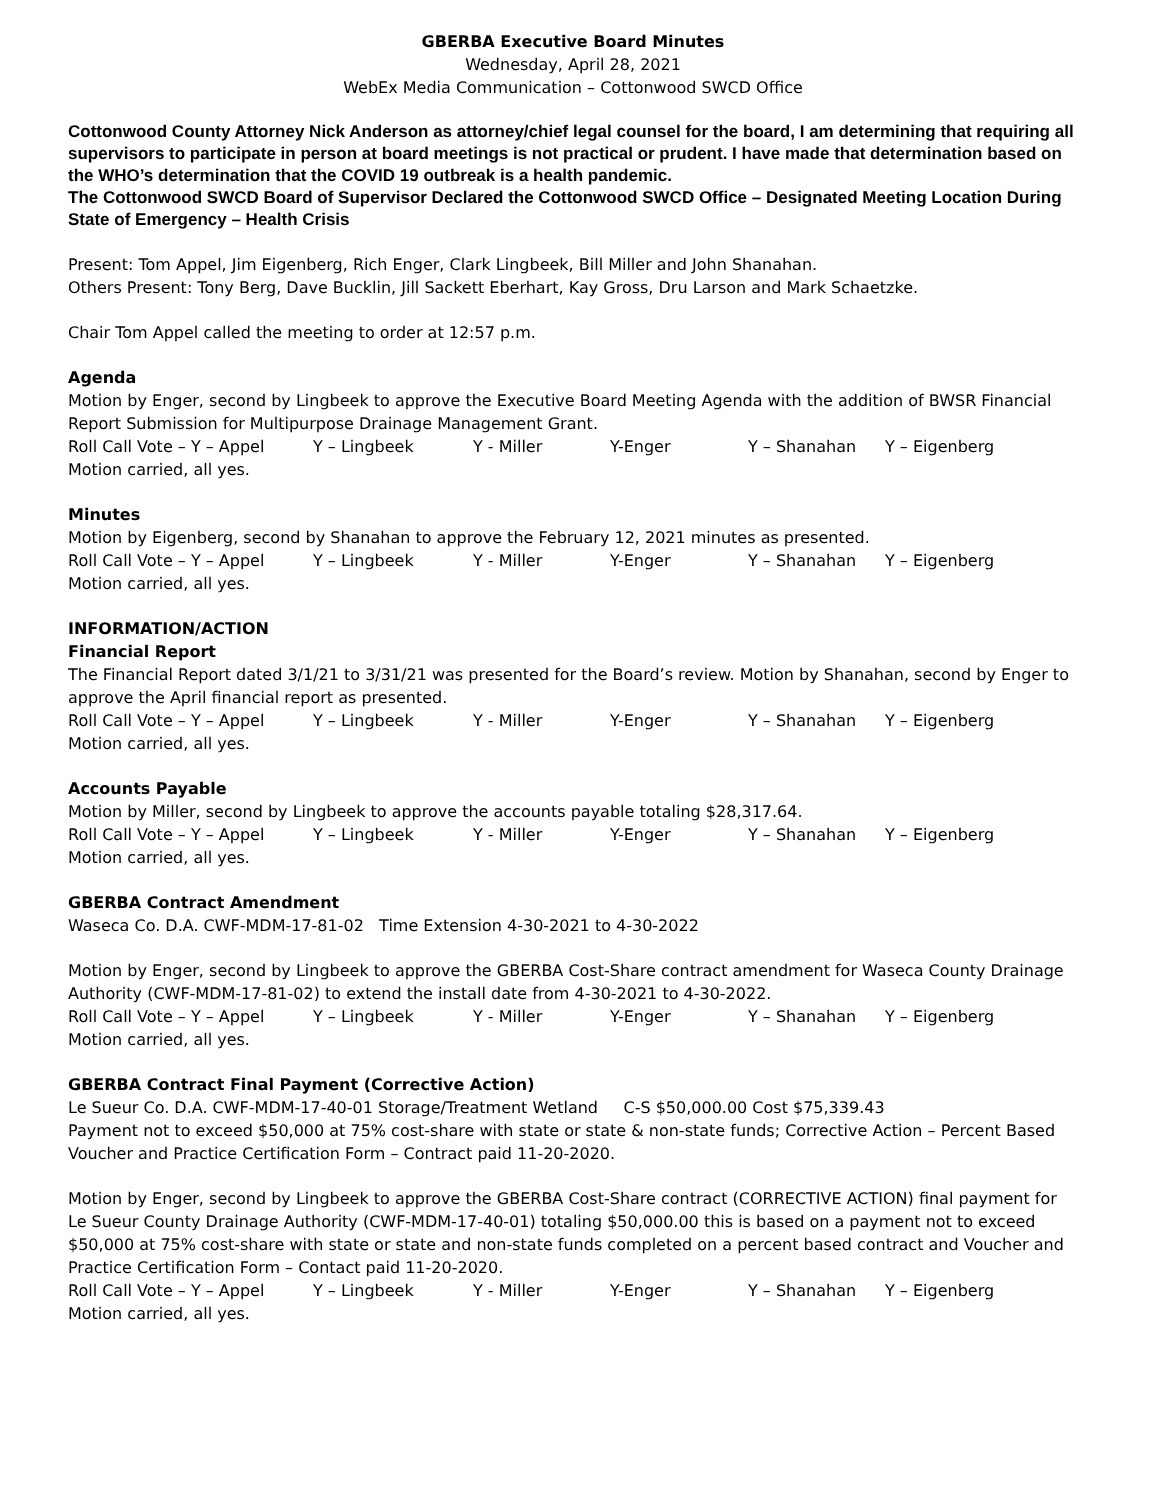GBERBA Executive Board Minutes
Wednesday, April 28, 2021
WebEx Media Communication – Cottonwood SWCD Office
Cottonwood County Attorney Nick Anderson as attorney/chief legal counsel for the board, I am determining that requiring all supervisors to participate in person at board meetings is not practical or prudent. I have made that determination based on the WHO’s determination that the COVID 19 outbreak is a health pandemic.
The Cottonwood SWCD Board of Supervisor Declared the Cottonwood SWCD Office – Designated Meeting Location During State of Emergency – Health Crisis
Present: Tom Appel, Jim Eigenberg, Rich Enger, Clark Lingbeek, Bill Miller and John Shanahan.
Others Present: Tony Berg, Dave Bucklin, Jill Sackett Eberhart, Kay Gross, Dru Larson and Mark Schaetzke.
Chair Tom Appel called the meeting to order at 12:57 p.m.
Agenda
Motion by Enger, second by Lingbeek to approve the Executive Board Meeting Agenda with the addition of BWSR Financial Report Submission for Multipurpose Drainage Management Grant.
Roll Call Vote – Y – Appel Y – Lingbeek Y - Miller Y-Enger Y – Shanahan Y – Eigenberg
Motion carried, all yes.
Minutes
Motion by Eigenberg, second by Shanahan to approve the February 12, 2021 minutes as presented.
Roll Call Vote – Y – Appel Y – Lingbeek Y - Miller Y-Enger Y – Shanahan Y – Eigenberg
Motion carried, all yes.
INFORMATION/ACTION
Financial Report
The Financial Report dated 3/1/21 to 3/31/21 was presented for the Board’s review. Motion by Shanahan, second by Enger to approve the April financial report as presented.
Roll Call Vote – Y – Appel Y – Lingbeek Y - Miller Y-Enger Y – Shanahan Y – Eigenberg
Motion carried, all yes.
Accounts Payable
Motion by Miller, second by Lingbeek to approve the accounts payable totaling $28,317.64.
Roll Call Vote – Y – Appel Y – Lingbeek Y - Miller Y-Enger Y – Shanahan Y – Eigenberg
Motion carried, all yes.
GBERBA Contract Amendment
Waseca Co. D.A. CWF-MDM-17-81-02 Time Extension 4-30-2021 to 4-30-2022
Motion by Enger, second by Lingbeek to approve the GBERBA Cost-Share contract amendment for Waseca County Drainage Authority (CWF-MDM-17-81-02) to extend the install date from 4-30-2021 to 4-30-2022.
Roll Call Vote – Y – Appel Y – Lingbeek Y - Miller Y-Enger Y – Shanahan Y – Eigenberg
Motion carried, all yes.
GBERBA Contract Final Payment (Corrective Action)
Le Sueur Co. D.A. CWF-MDM-17-40-01 Storage/Treatment Wetland C-S $50,000.00 Cost $75,339.43
Payment not to exceed $50,000 at 75% cost-share with state or state & non-state funds; Corrective Action – Percent Based Voucher and Practice Certification Form – Contract paid 11-20-2020.
Motion by Enger, second by Lingbeek to approve the GBERBA Cost-Share contract (CORRECTIVE ACTION) final payment for Le Sueur County Drainage Authority (CWF-MDM-17-40-01) totaling $50,000.00 this is based on a payment not to exceed $50,000 at 75% cost-share with state or state and non-state funds completed on a percent based contract and Voucher and Practice Certification Form – Contact paid 11-20-2020.
Roll Call Vote – Y – Appel Y – Lingbeek Y - Miller Y-Enger Y – Shanahan Y – Eigenberg
Motion carried, all yes.